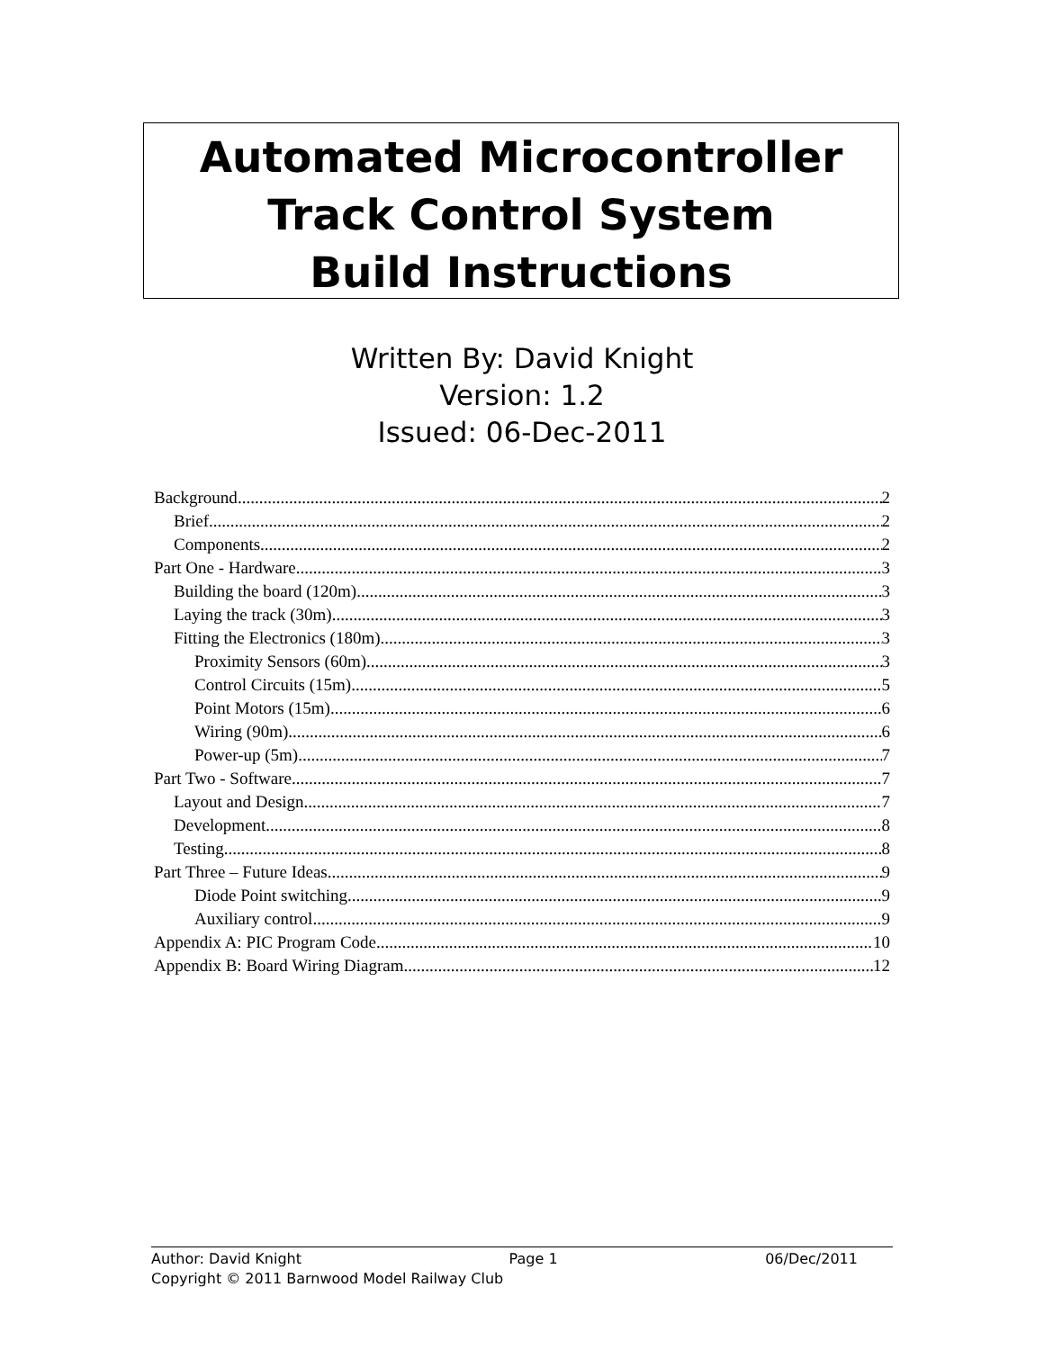Automated Microcontroller
Track Control System
Build Instructions
Written By: David Knight
Version: 1.2
Issued: 06-Dec-2011
Background 2
Brief 2
Components 2
Part One - Hardware 3
Building the board (120m) 3
Laying the track (30m) 3
Fitting the Electronics (180m) 3
Proximity Sensors (60m) 3
Control Circuits (15m) 5
Point Motors (15m) 6
Wiring (90m) 6
Power-up (5m) 7
Part Two - Software 7
Layout and Design 7
Development 8
Testing 8
Part Three – Future Ideas 9
Diode Point switching 9
Auxiliary control 9
Appendix A: PIC Program Code 10
Appendix B: Board Wiring Diagram 12
Author: David Knight Page 1 06/Dec/2011
Copyright © 2011 Barnwood Model Railway Club